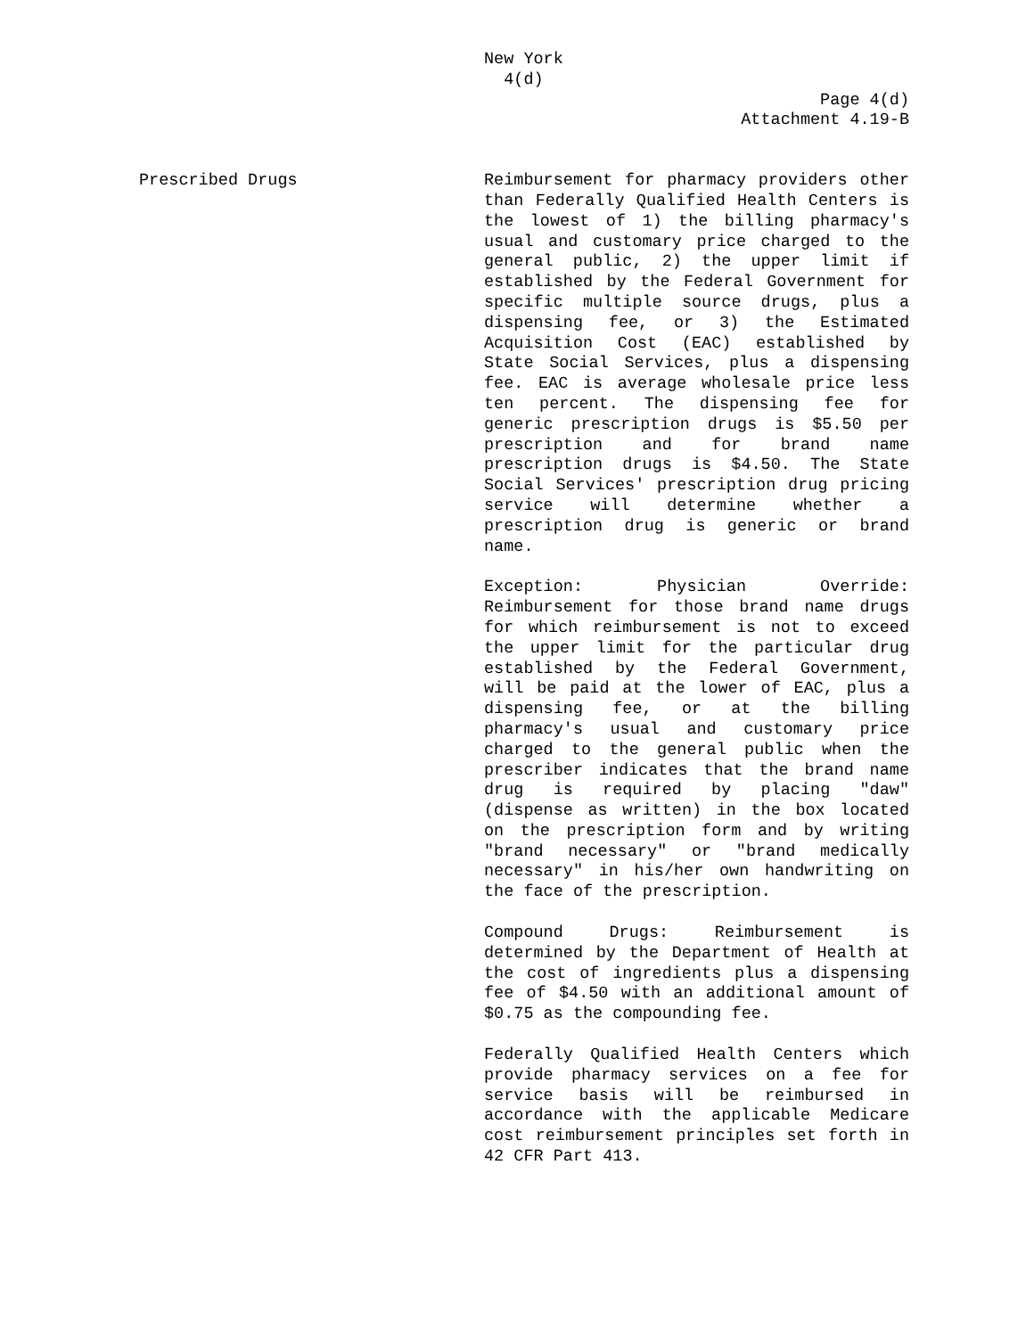New York
4(d)
Page 4(d)
Attachment 4.19-B
Prescribed Drugs Reimbursement for pharmacy providers other than Federally Qualified Health Centers is the lowest of 1) the billing pharmacy's usual and customary price charged to the general public, 2) the upper limit if established by the Federal Government for specific multiple source drugs, plus a dispensing fee, or 3) the Estimated Acquisition Cost (EAC) established by State Social Services, plus a dispensing fee. EAC is average wholesale price less ten percent. The dispensing fee for generic prescription drugs is $5.50 per prescription and for brand name prescription drugs is $4.50. The State Social Services' prescription drug pricing service will determine whether a prescription drug is generic or brand name.
Exception: Physician Override: Reimbursement for those brand name drugs for which reimbursement is not to exceed the upper limit for the particular drug established by the Federal Government, will be paid at the lower of EAC, plus a dispensing fee, or at the billing pharmacy's usual and customary price charged to the general public when the prescriber indicates that the brand name drug is required by placing "daw" (dispense as written) in the box located on the prescription form and by writing "brand necessary" or "brand medically necessary" in his/her own handwriting on the face of the prescription.
Compound Drugs: Reimbursement is determined by the Department of Health at the cost of ingredients plus a dispensing fee of $4.50 with an additional amount of $0.75 as the compounding fee.
Federally Qualified Health Centers which provide pharmacy services on a fee for service basis will be reimbursed in accordance with the applicable Medicare cost reimbursement principles set forth in 42 CFR Part 413.